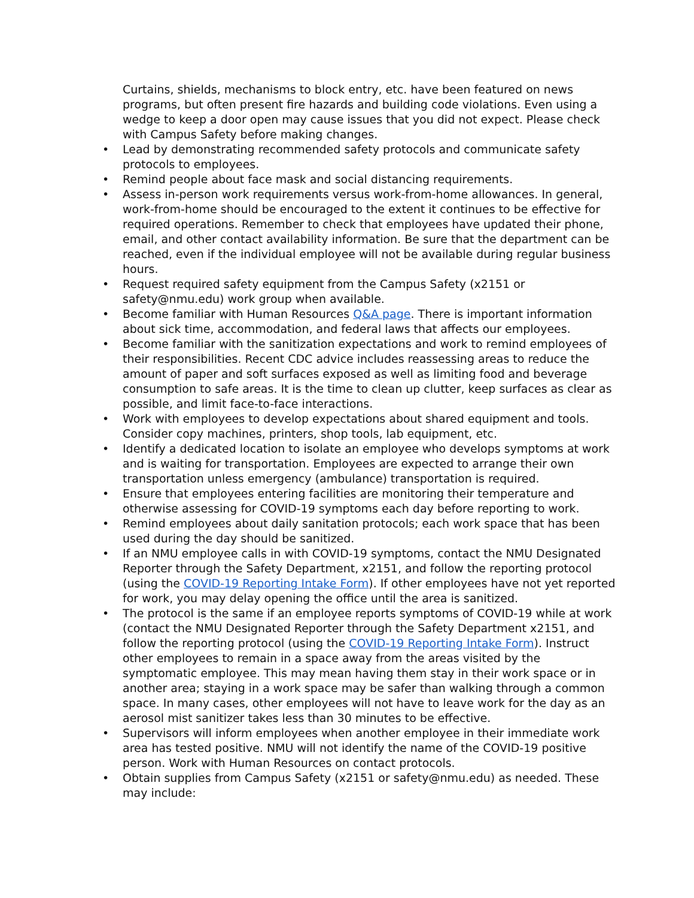Curtains, shields, mechanisms to block entry, etc. have been featured on news programs, but often present fire hazards and building code violations. Even using a wedge to keep a door open may cause issues that you did not expect. Please check with Campus Safety before making changes.
• Lead by demonstrating recommended safety protocols and communicate safety protocols to employees.
• Remind people about face mask and social distancing requirements.
• Assess in-person work requirements versus work-from-home allowances. In general, work-from-home should be encouraged to the extent it continues to be effective for required operations. Remember to check that employees have updated their phone, email, and other contact availability information. Be sure that the department can be reached, even if the individual employee will not be available during regular business hours.
• Request required safety equipment from the Campus Safety (x2151 or safety@nmu.edu) work group when available.
• Become familiar with Human Resources Q&A page. There is important information about sick time, accommodation, and federal laws that affects our employees.
• Become familiar with the sanitization expectations and work to remind employees of their responsibilities. Recent CDC advice includes reassessing areas to reduce the amount of paper and soft surfaces exposed as well as limiting food and beverage consumption to safe areas. It is the time to clean up clutter, keep surfaces as clear as possible, and limit face-to-face interactions.
• Work with employees to develop expectations about shared equipment and tools. Consider copy machines, printers, shop tools, lab equipment, etc.
• Identify a dedicated location to isolate an employee who develops symptoms at work and is waiting for transportation. Employees are expected to arrange their own transportation unless emergency (ambulance) transportation is required.
• Ensure that employees entering facilities are monitoring their temperature and otherwise assessing for COVID-19 symptoms each day before reporting to work.
• Remind employees about daily sanitation protocols; each work space that has been used during the day should be sanitized.
• If an NMU employee calls in with COVID-19 symptoms, contact the NMU Designated Reporter through the Safety Department, x2151, and follow the reporting protocol (using the COVID-19 Reporting Intake Form). If other employees have not yet reported for work, you may delay opening the office until the area is sanitized.
• The protocol is the same if an employee reports symptoms of COVID-19 while at work (contact the NMU Designated Reporter through the Safety Department x2151, and follow the reporting protocol (using the COVID-19 Reporting Intake Form). Instruct other employees to remain in a space away from the areas visited by the symptomatic employee. This may mean having them stay in their work space or in another area; staying in a work space may be safer than walking through a common space. In many cases, other employees will not have to leave work for the day as an aerosol mist sanitizer takes less than 30 minutes to be effective.
• Supervisors will inform employees when another employee in their immediate work area has tested positive. NMU will not identify the name of the COVID-19 positive person. Work with Human Resources on contact protocols.
• Obtain supplies from Campus Safety (x2151 or safety@nmu.edu) as needed. These may include: